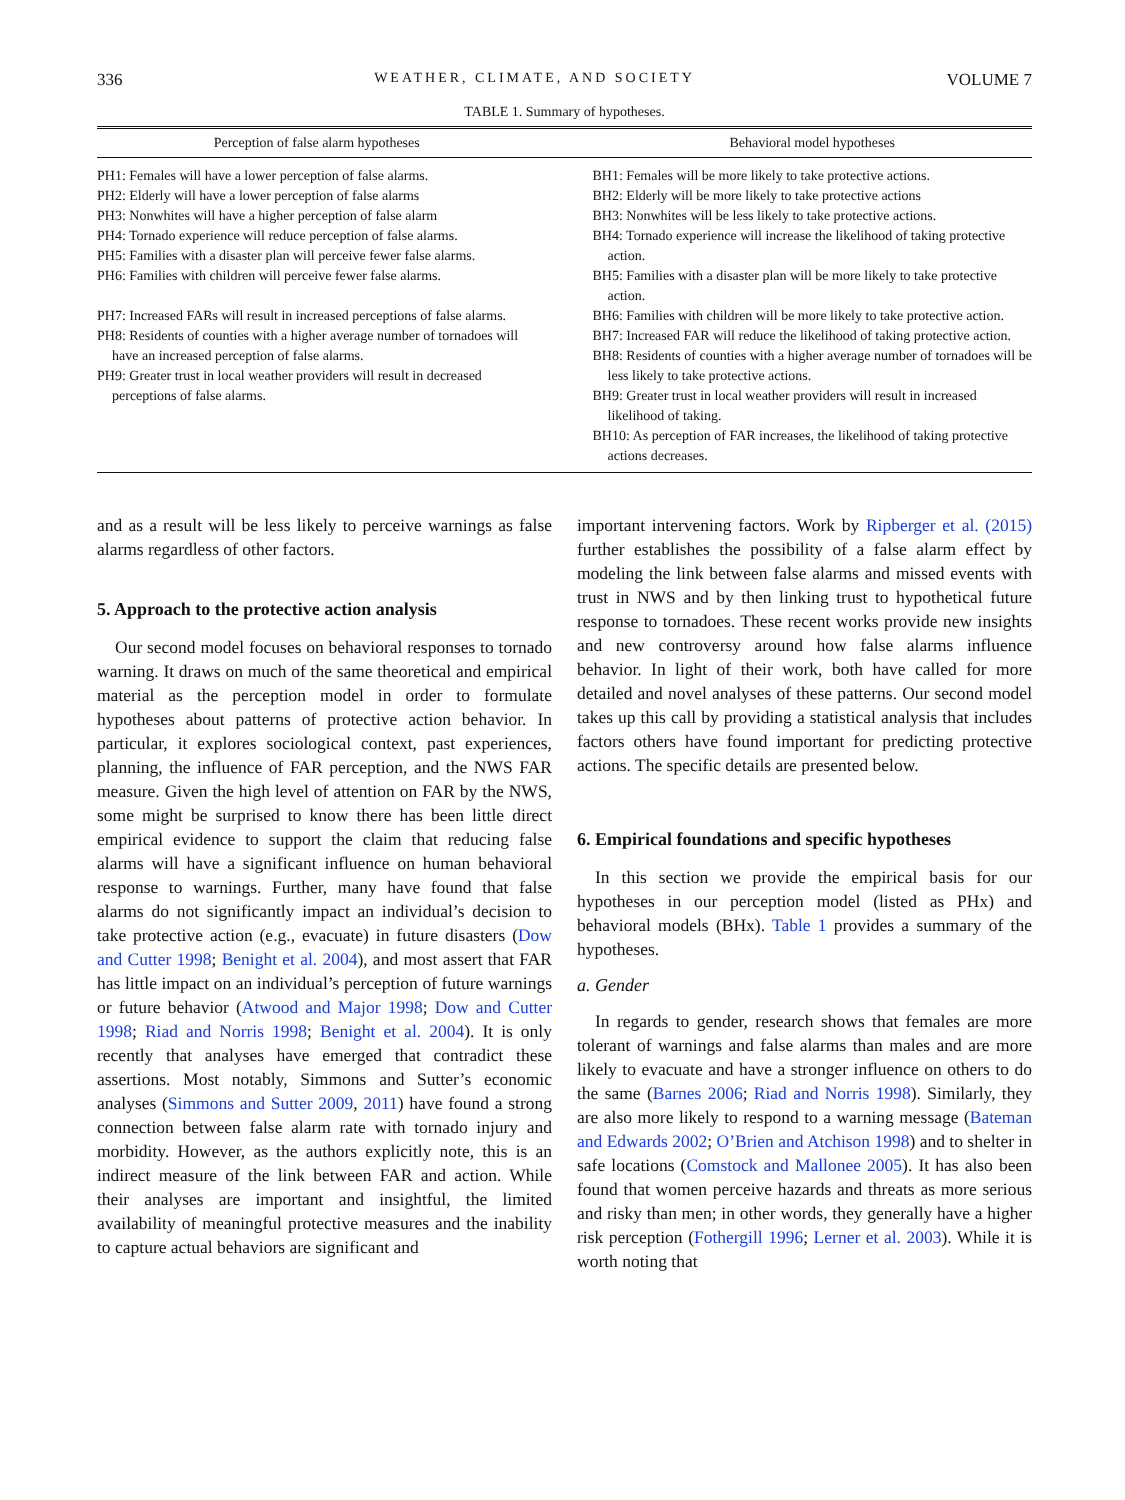336 WEATHER, CLIMATE, AND SOCIETY VOLUME 7
TABLE 1. Summary of hypotheses.
| Perception of false alarm hypotheses | | Behavioral model hypotheses |
| --- | --- | --- |
| PH1: Females will have a lower perception of false alarms. PH2: Elderly will have a lower perception of false alarms PH3: Nonwhites will have a higher perception of false alarm PH4: Tornado experience will reduce perception of false alarms. PH5: Families with a disaster plan will perceive fewer false alarms. PH6: Families with children will perceive fewer false alarms. PH7: Increased FARs will result in increased perceptions of false alarms. PH8: Residents of counties with a higher average number of tornadoes will have an increased perception of false alarms. PH9: Greater trust in local weather providers will result in decreased perceptions of false alarms. | | BH1: Females will be more likely to take protective actions. BH2: Elderly will be more likely to take protective actions BH3: Nonwhites will be less likely to take protective actions. BH4: Tornado experience will increase the likelihood of taking protective action. BH5: Families with a disaster plan will be more likely to take protective action. BH6: Families with children will be more likely to take protective action. BH7: Increased FAR will reduce the likelihood of taking protective action. BH8: Residents of counties with a higher average number of tornadoes will be less likely to take protective actions. BH9: Greater trust in local weather providers will result in increased likelihood of taking. BH10: As perception of FAR increases, the likelihood of taking protective actions decreases. |
and as a result will be less likely to perceive warnings as false alarms regardless of other factors.
5. Approach to the protective action analysis
Our second model focuses on behavioral responses to tornado warning. It draws on much of the same theoretical and empirical material as the perception model in order to formulate hypotheses about patterns of protective action behavior. In particular, it explores sociological context, past experiences, planning, the influence of FAR perception, and the NWS FAR measure. Given the high level of attention on FAR by the NWS, some might be surprised to know there has been little direct empirical evidence to support the claim that reducing false alarms will have a significant influence on human behavioral response to warnings. Further, many have found that false alarms do not significantly impact an individual’s decision to take protective action (e.g., evacuate) in future disasters (Dow and Cutter 1998; Benight et al. 2004), and most assert that FAR has little impact on an individual’s perception of future warnings or future behavior (Atwood and Major 1998; Dow and Cutter 1998; Riad and Norris 1998; Benight et al. 2004). It is only recently that analyses have emerged that contradict these assertions. Most notably, Simmons and Sutter’s economic analyses (Simmons and Sutter 2009, 2011) have found a strong connection between false alarm rate with tornado injury and morbidity. However, as the authors explicitly note, this is an indirect measure of the link between FAR and action. While their analyses are important and insightful, the limited availability of meaningful protective measures and the inability to capture actual behaviors are significant and
important intervening factors. Work by Ripberger et al. (2015) further establishes the possibility of a false alarm effect by modeling the link between false alarms and missed events with trust in NWS and by then linking trust to hypothetical future response to tornadoes. These recent works provide new insights and new controversy around how false alarms influence behavior. In light of their work, both have called for more detailed and novel analyses of these patterns. Our second model takes up this call by providing a statistical analysis that includes factors others have found important for predicting protective actions. The specific details are presented below.
6. Empirical foundations and specific hypotheses
In this section we provide the empirical basis for our hypotheses in our perception model (listed as PHx) and behavioral models (BHx). Table 1 provides a summary of the hypotheses.
a. Gender
In regards to gender, research shows that females are more tolerant of warnings and false alarms than males and are more likely to evacuate and have a stronger influence on others to do the same (Barnes 2006; Riad and Norris 1998). Similarly, they are also more likely to respond to a warning message (Bateman and Edwards 2002; O’Brien and Atchison 1998) and to shelter in safe locations (Comstock and Mallonee 2005). It has also been found that women perceive hazards and threats as more serious and risky than men; in other words, they generally have a higher risk perception (Fothergill 1996; Lerner et al. 2003). While it is worth noting that